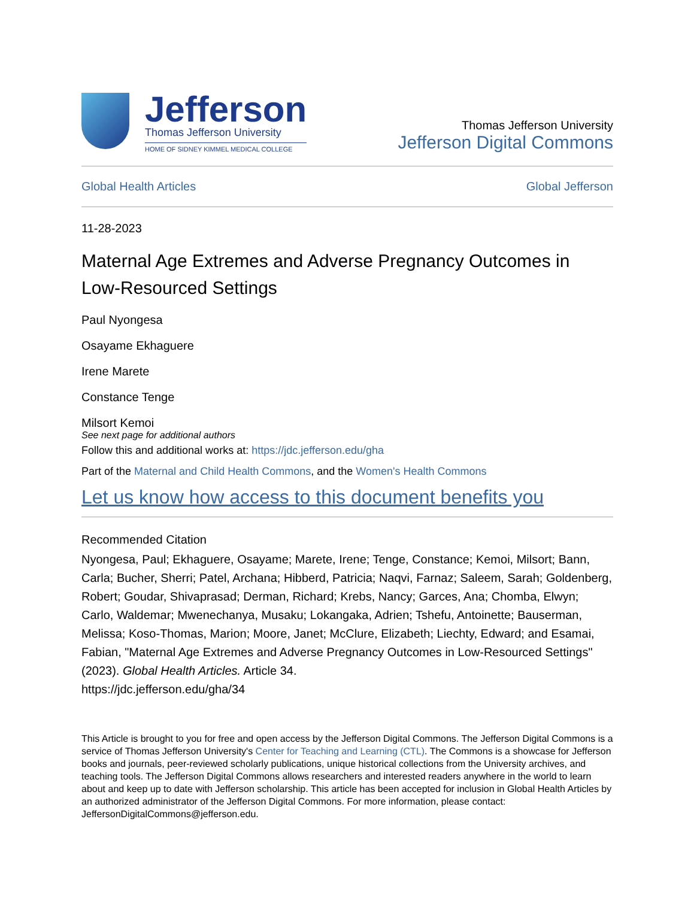Jefferson
Thomas Jefferson University
HOME OF SIDNEY KIMMEL MEDICAL COLLEGE
Thomas Jefferson University
Jefferson Digital Commons
Global Health Articles Global Jefferson
11-28-2023
Maternal Age Extremes and Adverse Pregnancy Outcomes in Low-Resourced Settings
Paul Nyongesa
Osayame Ekhaguere
Irene Marete
Constance Tenge
Milsort Kemoi
See next page for additional authors
Follow this and additional works at: https://jdc.jefferson.edu/gha
Part of the Maternal and Child Health Commons, and the Women's Health Commons
Let us know how access to this document benefits you
Recommended Citation
Nyongesa, Paul; Ekhaguere, Osayame; Marete, Irene; Tenge, Constance; Kemoi, Milsort; Bann, Carla; Bucher, Sherri; Patel, Archana; Hibberd, Patricia; Naqvi, Farnaz; Saleem, Sarah; Goldenberg, Robert; Goudar, Shivaprasad; Derman, Richard; Krebs, Nancy; Garces, Ana; Chomba, Elwyn; Carlo, Waldemar; Mwenechanya, Musaku; Lokangaka, Adrien; Tshefu, Antoinette; Bauserman, Melissa; Koso-Thomas, Marion; Moore, Janet; McClure, Elizabeth; Liechty, Edward; and Esamai, Fabian, "Maternal Age Extremes and Adverse Pregnancy Outcomes in Low-Resourced Settings" (2023). Global Health Articles. Article 34.
https://jdc.jefferson.edu/gha/34
This Article is brought to you for free and open access by the Jefferson Digital Commons. The Jefferson Digital Commons is a service of Thomas Jefferson University's Center for Teaching and Learning (CTL). The Commons is a showcase for Jefferson books and journals, peer-reviewed scholarly publications, unique historical collections from the University archives, and teaching tools. The Jefferson Digital Commons allows researchers and interested readers anywhere in the world to learn about and keep up to date with Jefferson scholarship. This article has been accepted for inclusion in Global Health Articles by an authorized administrator of the Jefferson Digital Commons. For more information, please contact: JeffersonDigitalCommons@jefferson.edu.